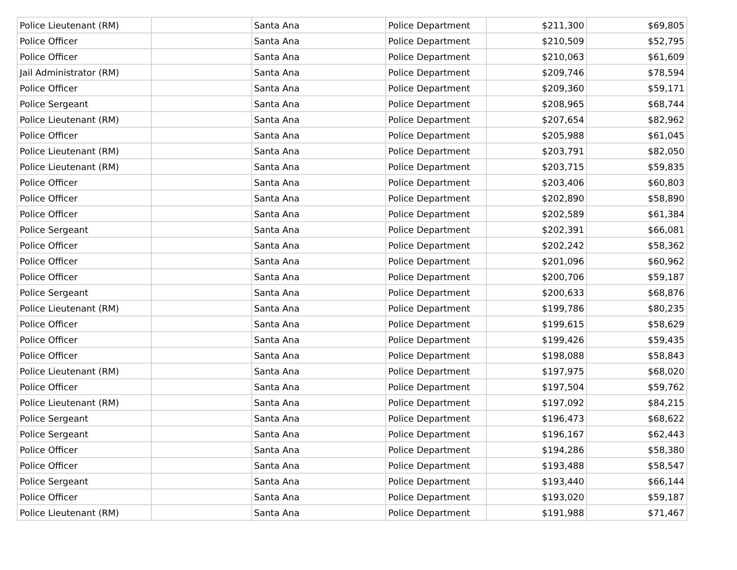| Police Lieutenant (RM) | | Santa Ana | Police Department | $211,300 | $69,805 |
| Police Officer | | Santa Ana | Police Department | $210,509 | $52,795 |
| Police Officer | | Santa Ana | Police Department | $210,063 | $61,609 |
| Jail Administrator (RM) | | Santa Ana | Police Department | $209,746 | $78,594 |
| Police Officer | | Santa Ana | Police Department | $209,360 | $59,171 |
| Police Sergeant | | Santa Ana | Police Department | $208,965 | $68,744 |
| Police Lieutenant (RM) | | Santa Ana | Police Department | $207,654 | $82,962 |
| Police Officer | | Santa Ana | Police Department | $205,988 | $61,045 |
| Police Lieutenant (RM) | | Santa Ana | Police Department | $203,791 | $82,050 |
| Police Lieutenant (RM) | | Santa Ana | Police Department | $203,715 | $59,835 |
| Police Officer | | Santa Ana | Police Department | $203,406 | $60,803 |
| Police Officer | | Santa Ana | Police Department | $202,890 | $58,890 |
| Police Officer | | Santa Ana | Police Department | $202,589 | $61,384 |
| Police Sergeant | | Santa Ana | Police Department | $202,391 | $66,081 |
| Police Officer | | Santa Ana | Police Department | $202,242 | $58,362 |
| Police Officer | | Santa Ana | Police Department | $201,096 | $60,962 |
| Police Officer | | Santa Ana | Police Department | $200,706 | $59,187 |
| Police Sergeant | | Santa Ana | Police Department | $200,633 | $68,876 |
| Police Lieutenant (RM) | | Santa Ana | Police Department | $199,786 | $80,235 |
| Police Officer | | Santa Ana | Police Department | $199,615 | $58,629 |
| Police Officer | | Santa Ana | Police Department | $199,426 | $59,435 |
| Police Officer | | Santa Ana | Police Department | $198,088 | $58,843 |
| Police Lieutenant (RM) | | Santa Ana | Police Department | $197,975 | $68,020 |
| Police Officer | | Santa Ana | Police Department | $197,504 | $59,762 |
| Police Lieutenant (RM) | | Santa Ana | Police Department | $197,092 | $84,215 |
| Police Sergeant | | Santa Ana | Police Department | $196,473 | $68,622 |
| Police Sergeant | | Santa Ana | Police Department | $196,167 | $62,443 |
| Police Officer | | Santa Ana | Police Department | $194,286 | $58,380 |
| Police Officer | | Santa Ana | Police Department | $193,488 | $58,547 |
| Police Sergeant | | Santa Ana | Police Department | $193,440 | $66,144 |
| Police Officer | | Santa Ana | Police Department | $193,020 | $59,187 |
| Police Lieutenant (RM) | | Santa Ana | Police Department | $191,988 | $71,467 |